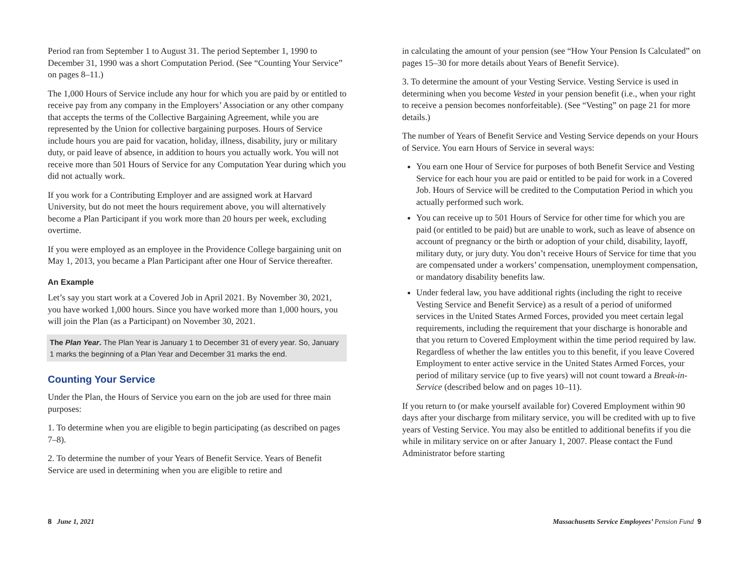Period ran from September 1 to August 31. The period September 1, 1990 to December 31, 1990 was a short Computation Period. (See “Counting Your Service” on pages 8–11.)
The 1,000 Hours of Service include any hour for which you are paid by or entitled to receive pay from any company in the Employers’ Association or any other company that accepts the terms of the Collective Bargaining Agreement, while you are represented by the Union for collective bargaining purposes. Hours of Service include hours you are paid for vacation, holiday, illness, disability, jury or military duty, or paid leave of absence, in addition to hours you actually work. You will not receive more than 501 Hours of Service for any Computation Year during which you did not actually work.
If you work for a Contributing Employer and are assigned work at Harvard University, but do not meet the hours requirement above, you will alternatively become a Plan Participant if you work more than 20 hours per week, excluding overtime.
If you were employed as an employee in the Providence College bargaining unit on May 1, 2013, you became a Plan Participant after one Hour of Service thereafter.
An Example
Let’s say you start work at a Covered Job in April 2021. By November 30, 2021, you have worked 1,000 hours. Since you have worked more than 1,000 hours, you will join the Plan (as a Participant) on November 30, 2021.
The Plan Year. The Plan Year is January 1 to December 31 of every year. So, January 1 marks the beginning of a Plan Year and December 31 marks the end.
Counting Your Service
Under the Plan, the Hours of Service you earn on the job are used for three main purposes:
1. To determine when you are eligible to begin participating (as described on pages 7–8).
2. To determine the number of your Years of Benefit Service. Years of Benefit Service are used in determining when you are eligible to retire and
in calculating the amount of your pension (see “How Your Pension Is Calculated” on pages 15–30 for more details about Years of Benefit Service).
3. To determine the amount of your Vesting Service. Vesting Service is used in determining when you become Vested in your pension benefit (i.e., when your right to receive a pension becomes nonforfeitable). (See “Vesting” on page 21 for more details.)
The number of Years of Benefit Service and Vesting Service depends on your Hours of Service. You earn Hours of Service in several ways:
You earn one Hour of Service for purposes of both Benefit Service and Vesting Service for each hour you are paid or entitled to be paid for work in a Covered Job. Hours of Service will be credited to the Computation Period in which you actually performed such work.
You can receive up to 501 Hours of Service for other time for which you are paid (or entitled to be paid) but are unable to work, such as leave of absence on account of pregnancy or the birth or adoption of your child, disability, layoff, military duty, or jury duty. You don’t receive Hours of Service for time that you are compensated under a workers’ compensation, unemployment compensation, or mandatory disability benefits law.
Under federal law, you have additional rights (including the right to receive Vesting Service and Benefit Service) as a result of a period of uniformed services in the United States Armed Forces, provided you meet certain legal requirements, including the requirement that your discharge is honorable and that you return to Covered Employment within the time period required by law. Regardless of whether the law entitles you to this benefit, if you leave Covered Employment to enter active service in the United States Armed Forces, your period of military service (up to five years) will not count toward a Break-in-Service (described below and on pages 10–11).
If you return to (or make yourself available for) Covered Employment within 90 days after your discharge from military service, you will be credited with up to five years of Vesting Service. You may also be entitled to additional benefits if you die while in military service on or after January 1, 2007. Please contact the Fund Administrator before starting
8 June 1, 2021 Massachusetts Service Employees’ Pension Fund 9